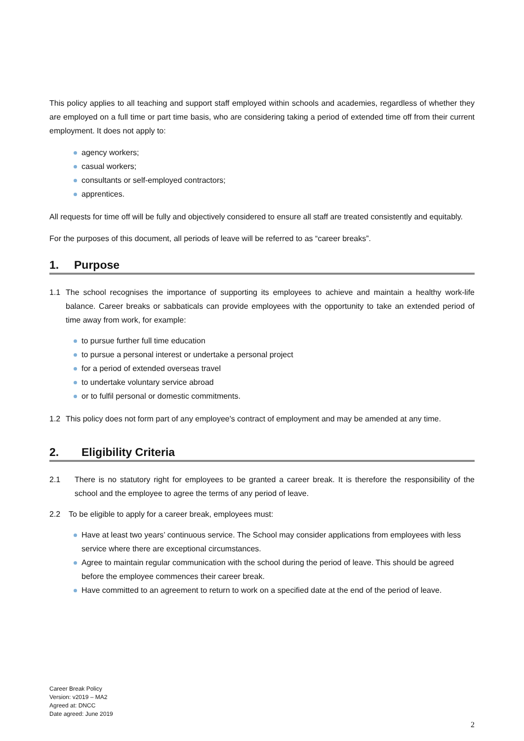This policy applies to all teaching and support staff employed within schools and academies, regardless of whether they are employed on a full time or part time basis, who are considering taking a period of extended time off from their current employment. It does not apply to:
agency workers;
casual workers;
consultants or self-employed contractors;
apprentices.
All requests for time off will be fully and objectively considered to ensure all staff are treated consistently and equitably.
For the purposes of this document, all periods of leave will be referred to as “career breaks”.
1. Purpose
1.1 The school recognises the importance of supporting its employees to achieve and maintain a healthy work-life balance. Career breaks or sabbaticals can provide employees with the opportunity to take an extended period of time away from work, for example:
to pursue further full time education
to pursue a personal interest or undertake a personal project
for a period of extended overseas travel
to undertake voluntary service abroad
or to fulfil personal or domestic commitments.
1.2 This policy does not form part of any employee's contract of employment and may be amended at any time.
2. Eligibility Criteria
2.1 There is no statutory right for employees to be granted a career break. It is therefore the responsibility of the school and the employee to agree the terms of any period of leave.
2.2 To be eligible to apply for a career break, employees must:
Have at least two years’ continuous service. The School may consider applications from employees with less service where there are exceptional circumstances.
Agree to maintain regular communication with the school during the period of leave. This should be agreed before the employee commences their career break.
Have committed to an agreement to return to work on a specified date at the end of the period of leave.
Career Break Policy
Version: v2019 – MA2
Agreed at: DNCC
Date agreed: June 2019
2